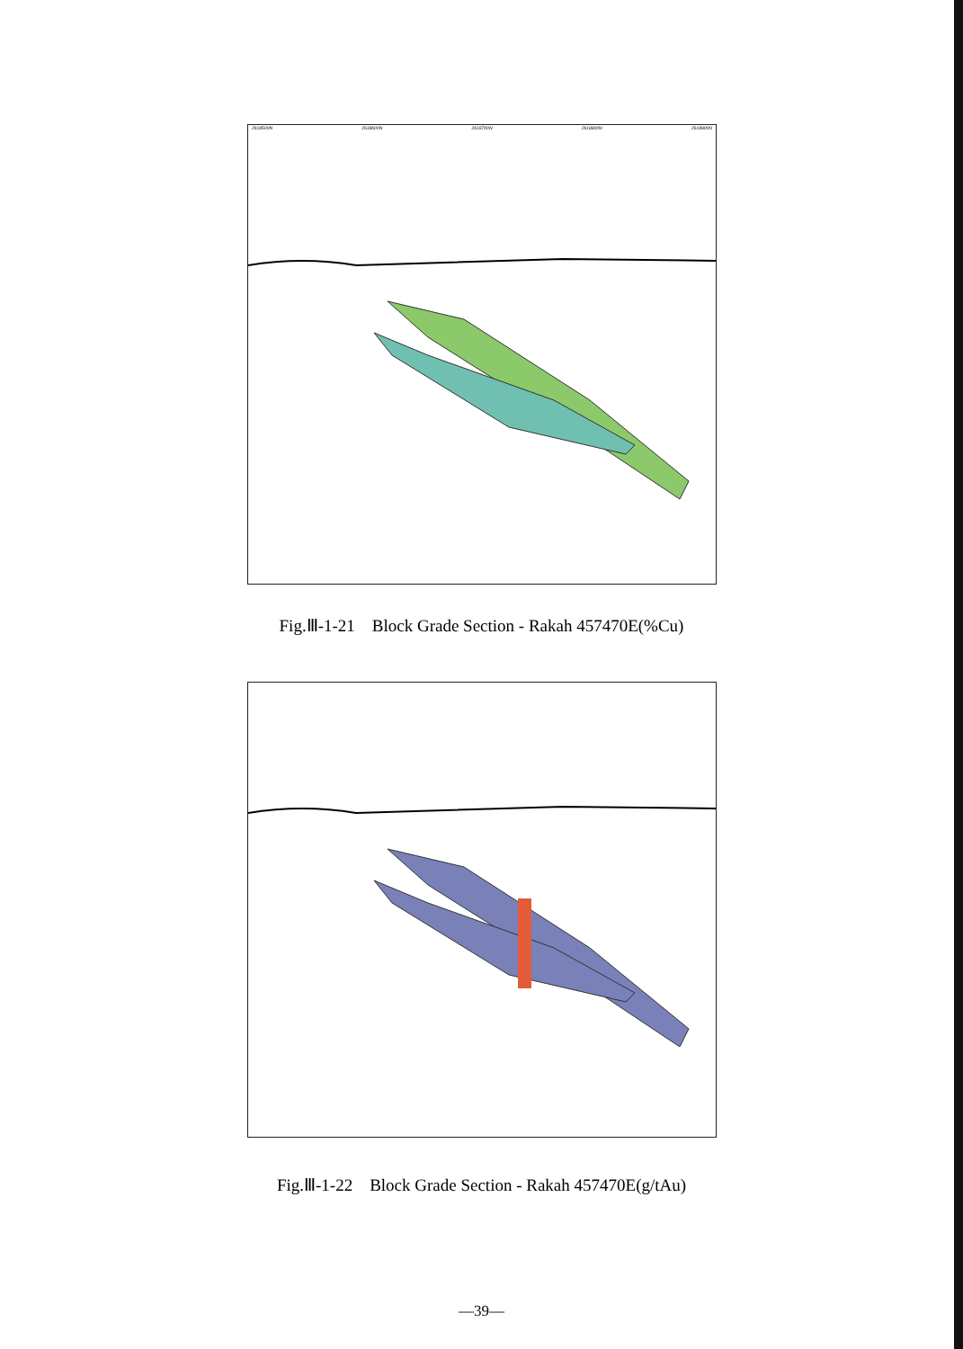2618500N 2618600N 2618700N 2618800N 2618900N
Fig.Ⅲ-1-21　Block Grade Section - Rakah 457470E(%Cu)
Fig.Ⅲ-1-22　Block Grade Section - Rakah 457470E(g/tAu)
—39—